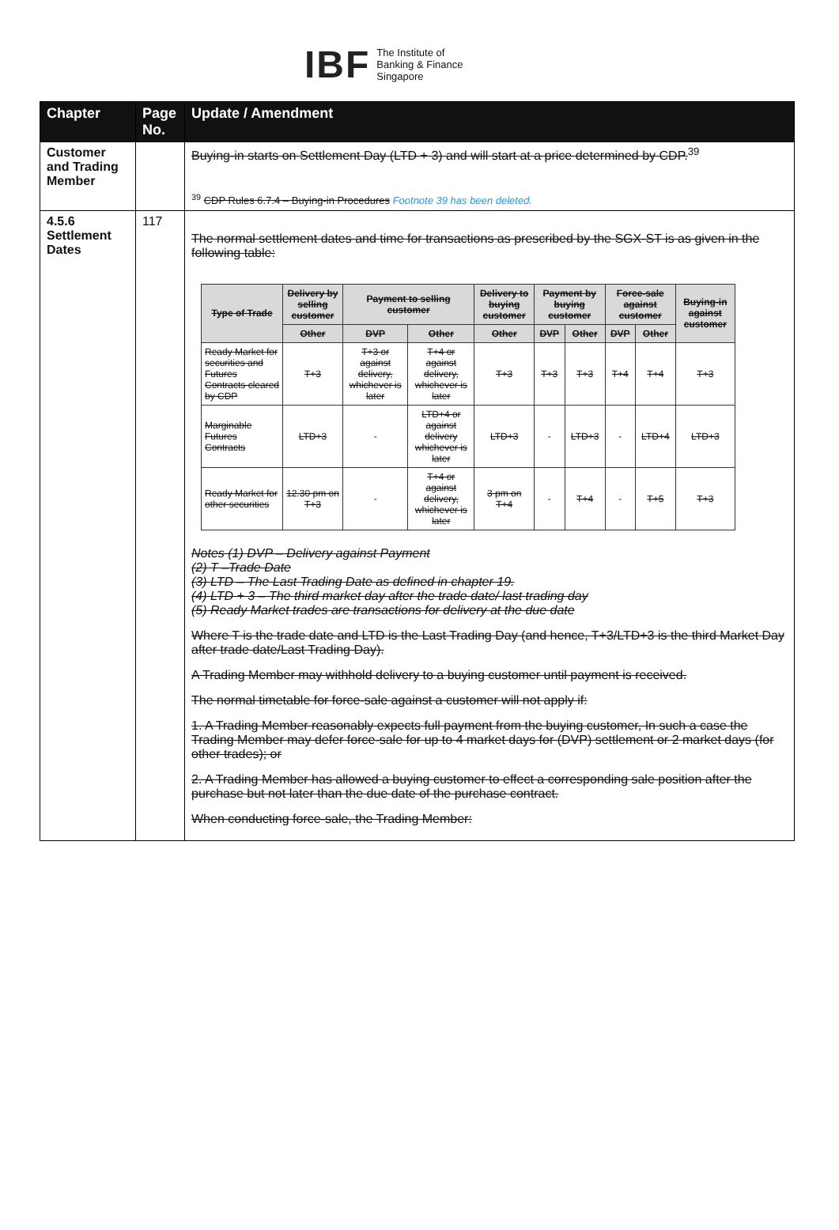IBF The Institute of
Banking & Finance
Singapore
| Chapter | Page No. | Update / Amendment |
| --- | --- | --- |
| Customer and Trading Member | | Buying-in starts on Settlement Day (LTD + 3) and will start at a price determined by CDP.<sup>39</sup> <sup>39</sup> CDP Rules 6.7.4 – Buying-in Procedures Footnote 39 has been deleted. |
| 4.5.6 Settlement Dates | 117 | The normal settlement dates and time for transactions as prescribed by the SGX-ST is as given in the following table: / Type of Trade / Delivery by selling customer / Payment to selling customer / / Delivery to buying customer / Payment by buying customer / / Force-sale against customer / / Buying-in against customer / / --- / --- / --- / --- / --- / --- / --- / --- / --- / --- / / / Other / DVP / Other / Other / DVP / Other / DVP / Other / / / Ready Market for securities and Futures Contracts cleared by CDP / T+3 / T+3 or against delivery, whichever is later / T+4 or against delivery, whichever is later / T+3 / T+3 / T+3 / T+4 / T+4 / T+3 / / Marginable Futures Contracts / LTD+3 / - / LTD+4 or against delivery whichever is later / LTD+3 / - / LTD+3 / - / LTD+4 / LTD+3 / / Ready Market for other securities / 12.30 pm on T+3 / - / T+4 or against delivery, whichever is later / 3 pm on T+4 / - / T+4 / - / T+5 / T+3 / Notes (1) DVP – Delivery against Payment (2) T –Trade Date (3) LTD – The Last Trading Date as defined in chapter 19. (4) LTD + 3 – The third market day after the trade date/ last trading day (5) Ready Market trades are transactions for delivery at the due date Where T is the trade date and LTD is the Last Trading Day (and hence, T+3/LTD+3 is the third Market Day after trade date/Last Trading Day). A Trading Member may withhold delivery to a buying customer until payment is received. The normal timetable for force-sale against a customer will not apply if: 1. A Trading Member reasonably expects full payment from the buying customer, In such a case the Trading Member may defer force-sale for up to 4 market days for (DVP) settlement or 2 market days (for other trades); or 2. A Trading Member has allowed a buying customer to effect a corresponding sale position after the purchase but not later than the due date of the purchase contract. When conducting force-sale, the Trading Member: |